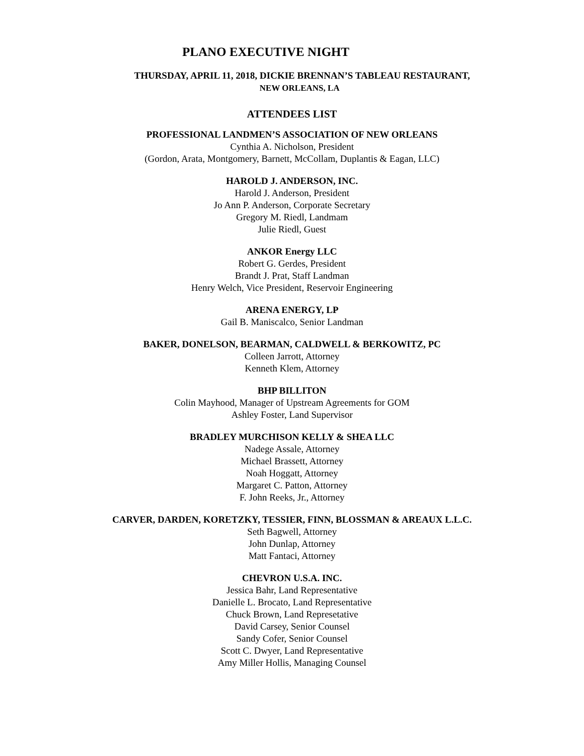PLANO EXECUTIVE NIGHT
THURSDAY, APRIL 11, 2018, DICKIE BRENNAN’S TABLEAU RESTAURANT,
NEW ORLEANS, LA
ATTENDEES LIST
PROFESSIONAL LANDMEN’S ASSOCIATION OF NEW ORLEANS
Cynthia A. Nicholson, President
(Gordon, Arata, Montgomery, Barnett, McCollam, Duplantis & Eagan, LLC)
HAROLD J. ANDERSON, INC.
Harold J. Anderson, President
Jo Ann P. Anderson, Corporate Secretary
Gregory M. Riedl, Landmam
Julie Riedl, Guest
ANKOR Energy LLC
Robert G. Gerdes, President
Brandt J. Prat, Staff Landman
Henry Welch, Vice President, Reservoir Engineering
ARENA ENERGY, LP
Gail B. Maniscalco, Senior Landman
BAKER, DONELSON, BEARMAN, CALDWELL & BERKOWITZ, PC
Colleen Jarrott, Attorney
Kenneth Klem, Attorney
BHP BILLITON
Colin Mayhood, Manager of Upstream Agreements for GOM
Ashley Foster, Land Supervisor
BRADLEY MURCHISON KELLY & SHEA LLC
Nadege Assale, Attorney
Michael Brassett, Attorney
Noah Hoggatt, Attorney
Margaret C. Patton, Attorney
F. John Reeks, Jr., Attorney
CARVER, DARDEN, KORETZKY, TESSIER, FINN, BLOSSMAN & AREAUX L.L.C.
Seth Bagwell, Attorney
John Dunlap, Attorney
Matt Fantaci, Attorney
CHEVRON U.S.A. INC.
Jessica Bahr, Land Representative
Danielle L. Brocato, Land Representative
Chuck Brown, Land Represetative
David Carsey, Senior Counsel
Sandy Cofer, Senior Counsel
Scott C. Dwyer, Land Representative
Amy Miller Hollis, Managing Counsel